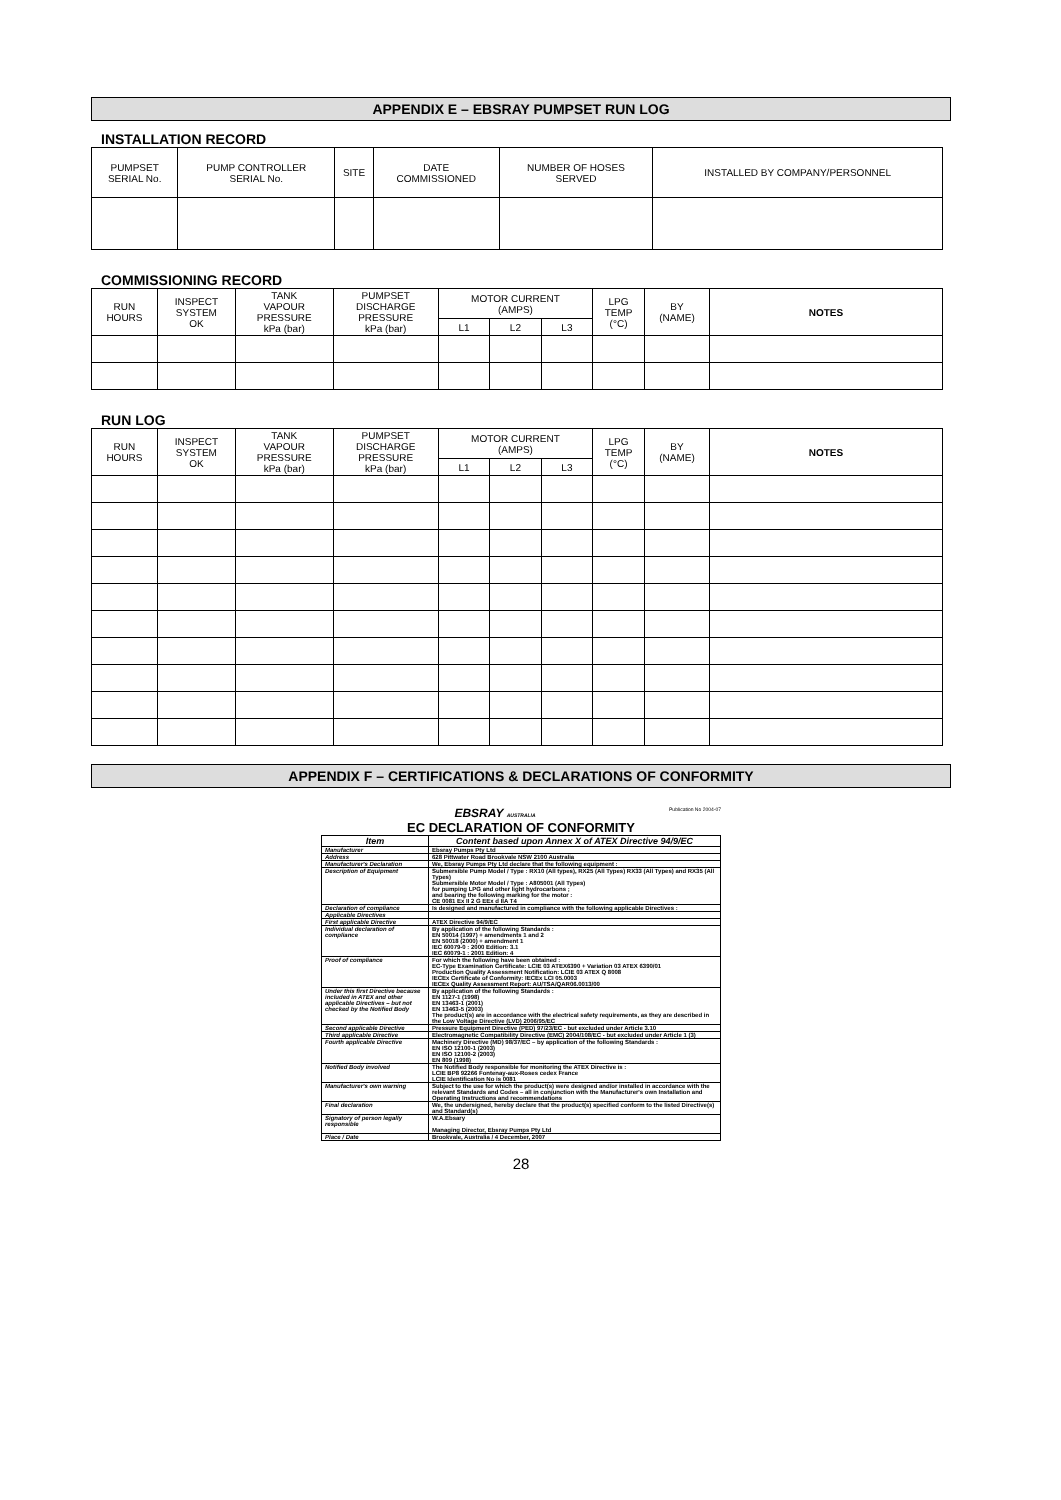APPENDIX E – EBSRAY PUMPSET RUN LOG
INSTALLATION RECORD
| PUMPSET SERIAL No. | PUMP CONTROLLER SERIAL No. | SITE | DATE COMMISSIONED | NUMBER OF HOSES SERVED | INSTALLED BY COMPANY/PERSONNEL |
| --- | --- | --- | --- | --- | --- |
COMMISSIONING RECORD
| RUN HOURS | INSPECT SYSTEM OK | TANK VAPOUR PRESSURE kPa (bar) | PUMPSET DISCHARGE PRESSURE kPa (bar) | MOTOR CURRENT (AMPS) | | | LPG TEMP (°C) | BY (NAME) | NOTES |
| --- | --- | --- | --- | --- | --- | --- | --- | --- | --- |
| | | | | L1 | L2 | L3 | | | |
RUN LOG
| RUN HOURS | INSPECT SYSTEM OK | TANK VAPOUR PRESSURE kPa (bar) | PUMPSET DISCHARGE PRESSURE kPa (bar) | MOTOR CURRENT (AMPS) | | | LPG TEMP (°C) | BY (NAME) | NOTES |
| --- | --- | --- | --- | --- | --- | --- | --- | --- | --- |
| | | | | L1 | L2 | L3 | | | |
APPENDIX F – CERTIFICATIONS & DECLARATIONS OF CONFORMITY
EBSRAY AUSTRALIA Publication No 2004-07
EC DECLARATION OF CONFORMITY
| Item | Content based upon Annex X of ATEX Directive 94/9/EC |
| Manufacturer | Ebsray Pumps Pty Ltd |
| Address | 628 Pittwater Road Brookvale NSW 2100 Australia |
| Manufacturer's Declaration | We, Ebsray Pumps Pty Ltd declare that the following equipment : |
| Description of Equipment | Submersible Pump Model / Type : RX10 (All types), RX25 (All Types) RX33 (All Types) and RX35 (All Types) Submersible Motor Model / Type : A805001 (All Types) for pumping LPG and other light hydrocarbons ; and bearing the following marking for the motor : CE 0081 Ex II 2 G EEx d IIA T4 |
| Declaration of compliance | Is designed and manufactured in compliance with the following applicable Directives : |
| Applicable Directives | |
| First applicable Directive | ATEX Directive 94/9/EC |
| Individual declaration of compliance | By application of the following Standards : EN 50014 (1997) + amendments 1 and 2 EN 50018 (2000) + amendment 1 IEC 60079-0 : 2000 Edition: 3.1 IEC 60079-1 : 2001 Edition: 4 |
| Proof of compliance | For which the following have been obtained : EC-Type Examination Certificate: LCIE 03 ATEX6390 + Variation 03 ATEX 6390/01 Production Quality Assessment Notification: LCIE 03 ATEX Q 8008 IECEx Certificate of Conformity: IECEx LCI 05.0003 IECEx Quality Assessment Report: AU/TSA/QAR06.0013/00 |
| Under this first Directive because included in ATEX and other applicable Directives – but not checked by the Notified Body | By application of the following Standards : EN 1127-1 (1998) EN 13463-1 (2001) EN 13463-5 (2003) The product(s) are in accordance with the electrical safety requirements, as they are described in the Low Voltage Directive (LVD) 2006/95/EC |
| Second applicable Directive | Pressure Equipment Directive (PED) 97/23/EC - but excluded under Article 3.10 |
| Third applicable Directive | Electromagnetic Compatibility Directive (EMC) 2004/108/EC - but excluded under Article 1 (3) |
| Fourth applicable Directive | Machinery Directive (MD) 98/37/EC – by application of the following Standards : EN ISO 12100-1 (2003) EN ISO 12100-2 (2003) EN 809 (1998) |
| Notified Body involved | The Notified Body responsible for monitoring the ATEX Directive is : LCIE BP8 92266 Fontenay-aux-Roses cedex France LCIE Identification No is 0081 |
| Manufacturer's own warning | Subject to the use for which the product(s) were designed and/or installed in accordance with the relevant Standards and Codes – all in conjunction with the Manufacturer's own Installation and Operating Instructions and recommendations |
| Final declaration | We, the undersigned, hereby declare that the product(s) specified conform to the listed Directive(s) and Standard(s) |
| Signatory of person legally responsible | W.A.Ebsary Managing Director, Ebsray Pumps Pty Ltd |
| Place / Date | Brookvale, Australia / 4 December, 2007 |
28